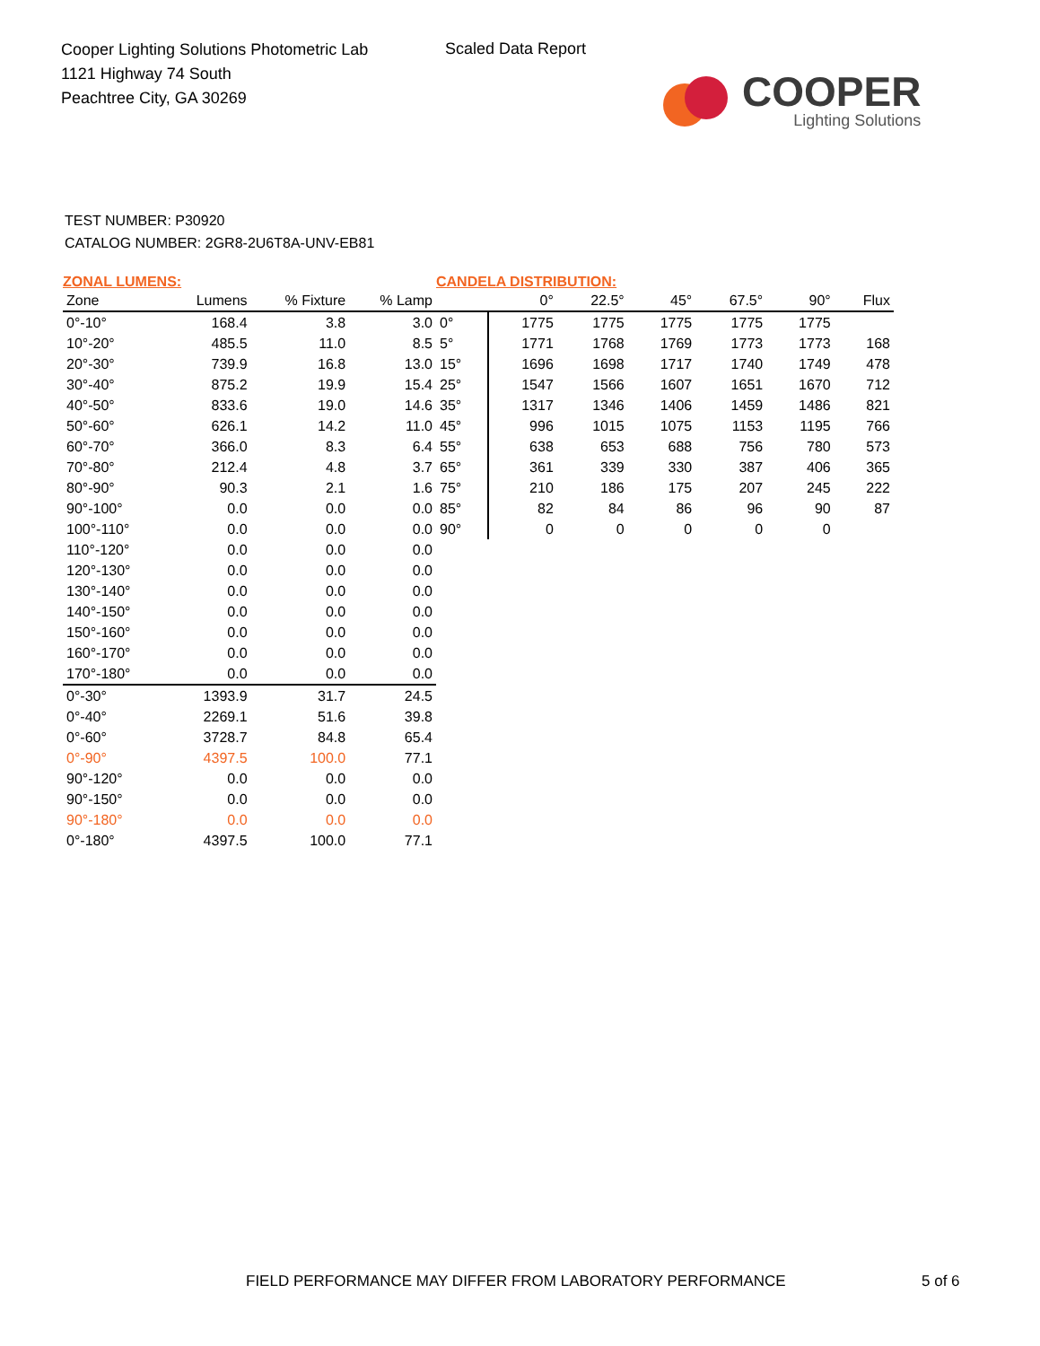Cooper Lighting Solutions Photometric Lab
1121 Highway 74 South
Peachtree City, GA 30269
Scaled Data Report
COOPER
Lighting Solutions
TEST NUMBER: P30920
CATALOG NUMBER: 2GR8-2U6T8A-UNV-EB81
ZONAL LUMENS:
| Zone | Lumens | % Fixture | % Lamp |
| --- | --- | --- | --- |
| 0°-10° | 168.4 | 3.8 | 3.0 |
| 10°-20° | 485.5 | 11.0 | 8.5 |
| 20°-30° | 739.9 | 16.8 | 13.0 |
| 30°-40° | 875.2 | 19.9 | 15.4 |
| 40°-50° | 833.6 | 19.0 | 14.6 |
| 50°-60° | 626.1 | 14.2 | 11.0 |
| 60°-70° | 366.0 | 8.3 | 6.4 |
| 70°-80° | 212.4 | 4.8 | 3.7 |
| 80°-90° | 90.3 | 2.1 | 1.6 |
| 90°-100° | 0.0 | 0.0 | 0.0 |
| 100°-110° | 0.0 | 0.0 | 0.0 |
| 110°-120° | 0.0 | 0.0 | 0.0 |
| 120°-130° | 0.0 | 0.0 | 0.0 |
| 130°-140° | 0.0 | 0.0 | 0.0 |
| 140°-150° | 0.0 | 0.0 | 0.0 |
| 150°-160° | 0.0 | 0.0 | 0.0 |
| 160°-170° | 0.0 | 0.0 | 0.0 |
| 170°-180° | 0.0 | 0.0 | 0.0 |
| 0°-30° | 1393.9 | 31.7 | 24.5 |
| 0°-40° | 2269.1 | 51.6 | 39.8 |
| 0°-60° | 3728.7 | 84.8 | 65.4 |
| 0°-90° | 4397.5 | 100.0 | 77.1 |
| 90°-120° | 0.0 | 0.0 | 0.0 |
| 90°-150° | 0.0 | 0.0 | 0.0 |
| 90°-180° | 0.0 | 0.0 | 0.0 |
| 0°-180° | 4397.5 | 100.0 | 77.1 |
CANDELA DISTRIBUTION:
| | 0° | 22.5° | 45° | 67.5° | 90° | Flux |
| --- | --- | --- | --- | --- | --- | --- |
| 0° | 1775 | 1775 | 1775 | 1775 | 1775 | |
| 5° | 1771 | 1768 | 1769 | 1773 | 1773 | 168 |
| 15° | 1696 | 1698 | 1717 | 1740 | 1749 | 478 |
| 25° | 1547 | 1566 | 1607 | 1651 | 1670 | 712 |
| 35° | 1317 | 1346 | 1406 | 1459 | 1486 | 821 |
| 45° | 996 | 1015 | 1075 | 1153 | 1195 | 766 |
| 55° | 638 | 653 | 688 | 756 | 780 | 573 |
| 65° | 361 | 339 | 330 | 387 | 406 | 365 |
| 75° | 210 | 186 | 175 | 207 | 245 | 222 |
| 85° | 82 | 84 | 86 | 96 | 90 | 87 |
| 90° | 0 | 0 | 0 | 0 | 0 | |
FIELD PERFORMANCE MAY DIFFER FROM LABORATORY PERFORMANCE
5 of 6